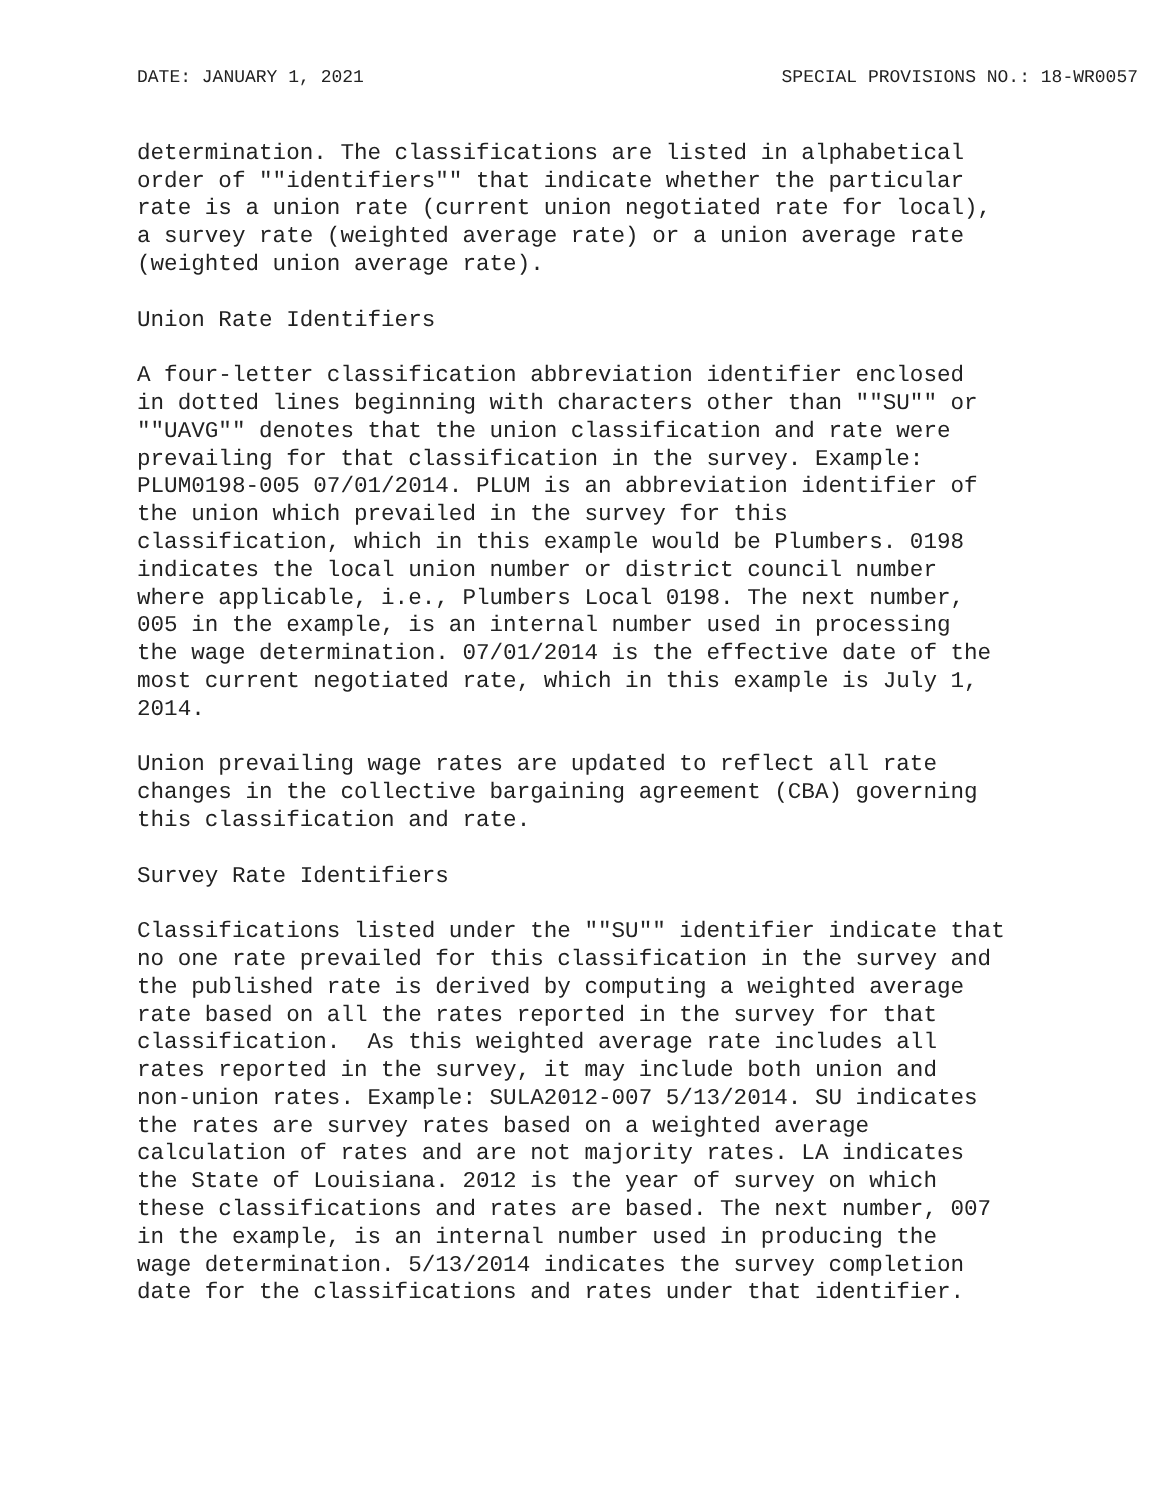DATE: JANUARY 1, 2021 SPECIAL PROVISIONS NO.: 18-WR0057
determination. The classifications are listed in alphabetical order of ""identifiers"" that indicate whether the particular rate is a union rate (current union negotiated rate for local), a survey rate (weighted average rate) or a union average rate (weighted union average rate).
Union Rate Identifiers
A four-letter classification abbreviation identifier enclosed in dotted lines beginning with characters other than ""SU"" or ""UAVG"" denotes that the union classification and rate were prevailing for that classification in the survey. Example: PLUM0198-005 07/01/2014. PLUM is an abbreviation identifier of the union which prevailed in the survey for this classification, which in this example would be Plumbers. 0198 indicates the local union number or district council number where applicable, i.e., Plumbers Local 0198. The next number, 005 in the example, is an internal number used in processing the wage determination. 07/01/2014 is the effective date of the most current negotiated rate, which in this example is July 1, 2014.
Union prevailing wage rates are updated to reflect all rate changes in the collective bargaining agreement (CBA) governing this classification and rate.
Survey Rate Identifiers
Classifications listed under the ""SU"" identifier indicate that no one rate prevailed for this classification in the survey and the published rate is derived by computing a weighted average rate based on all the rates reported in the survey for that classification. As this weighted average rate includes all rates reported in the survey, it may include both union and non-union rates. Example: SULA2012-007 5/13/2014. SU indicates the rates are survey rates based on a weighted average calculation of rates and are not majority rates. LA indicates the State of Louisiana. 2012 is the year of survey on which these classifications and rates are based. The next number, 007 in the example, is an internal number used in producing the wage determination. 5/13/2014 indicates the survey completion date for the classifications and rates under that identifier.